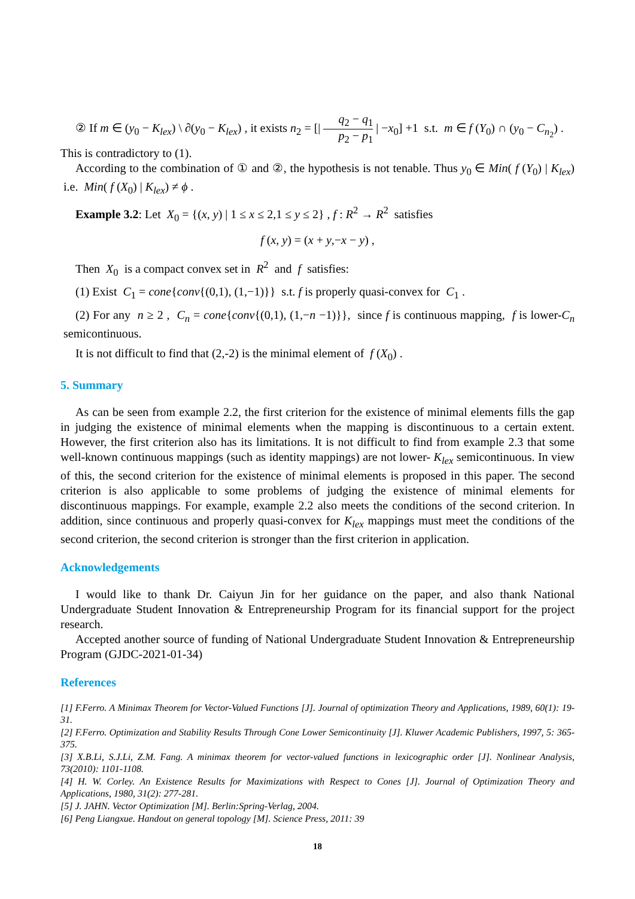② If m ∈ (y<sub>0</sub> − K<sub>lex</sub>) \ ∂(y<sub>0</sub> − K<sub>lex</sub>) , it exists n<sub>2</sub> = [| q<sub>2</sub> − q<sub>1</sub> p<sub>2</sub> − p<sub>1</sub> | −x<sub>0</sub>] +1 s.t. m ∈ f (Y<sub>0</sub>) ∩ (y<sub>0</sub> − C<sub>n<sub>2</sub></sub>) .
This is contradictory to (1).
According to the combination of ① and ②, the hypothesis is not tenable. Thus y<sub>0</sub> ∈ Min( f (Y<sub>0</sub>) | K<sub>lex</sub>) i.e. Min( f (X<sub>0</sub>) | K<sub>lex</sub>) ≠ ϕ .
Example 3.2: Let X<sub>0</sub> = {(x, y) | 1 ≤ x ≤ 2,1 ≤ y ≤ 2} , f : R<sup>2</sup> → R<sup>2</sup> satisfies
f (x, y) = (x + y,−x − y) ,
Then X<sub>0</sub> is a compact convex set in R<sup>2</sup> and f satisfies:
(1) Exist C<sub>1</sub> = cone{conv{(0,1), (1,−1)}} s.t. f is properly quasi-convex for C<sub>1</sub> .
(2) For any n ≥ 2 , C<sub>n</sub> = cone{conv{(0,1), (1,−n −1)}}, since f is continuous mapping, f is lower-C<sub>n</sub> semicontinuous.
It is not difficult to find that (2,-2) is the minimal element of f (X<sub>0</sub>) .
5. Summary
As can be seen from example 2.2, the first criterion for the existence of minimal elements fills the gap in judging the existence of minimal elements when the mapping is discontinuous to a certain extent. However, the first criterion also has its limitations. It is not difficult to find from example 2.3 that some well-known continuous mappings (such as identity mappings) are not lower- K<sub>lex</sub> semicontinuous. In view of this, the second criterion for the existence of minimal elements is proposed in this paper. The second criterion is also applicable to some problems of judging the existence of minimal elements for discontinuous mappings. For example, example 2.2 also meets the conditions of the second criterion. In addition, since continuous and properly quasi-convex for K<sub>lex</sub> mappings must meet the conditions of the second criterion, the second criterion is stronger than the first criterion in application.
Acknowledgements
I would like to thank Dr. Caiyun Jin for her guidance on the paper, and also thank National Undergraduate Student Innovation & Entrepreneurship Program for its financial support for the project research.
Accepted another source of funding of National Undergraduate Student Innovation & Entrepreneurship Program (GJDC-2021-01-34)
References
[1] F.Ferro. A Minimax Theorem for Vector-Valued Functions [J]. Journal of optimization Theory and Applications, 1989, 60(1): 19-31.
[2] F.Ferro. Optimization and Stability Results Through Cone Lower Semicontinuity [J]. Kluwer Academic Publishers, 1997, 5: 365-375.
[3] X.B.Li, S.J.Li, Z.M. Fang. A minimax theorem for vector-valued functions in lexicographic order [J]. Nonlinear Analysis, 73(2010): 1101-1108.
[4] H. W. Corley. An Existence Results for Maximizations with Respect to Cones [J]. Journal of Optimization Theory and Applications, 1980, 31(2): 277-281.
[5] J. JAHN. Vector Optimization [M]. Berlin:Spring-Verlag, 2004.
[6] Peng Liangxue. Handout on general topology [M]. Science Press, 2011: 39
18